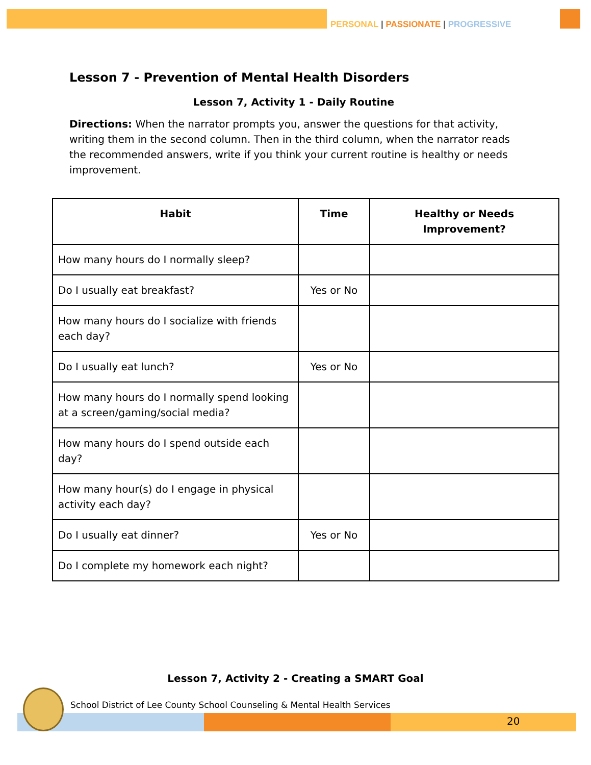PERSONAL | PASSIONATE | PROGRESSIVE
Lesson 7 - Prevention of Mental Health Disorders
Lesson 7, Activity 1 - Daily Routine
Directions: When the narrator prompts you, answer the questions for that activity, writing them in the second column. Then in the third column, when the narrator reads the recommended answers, write if you think your current routine is healthy or needs improvement.
| Habit | Time | Healthy or Needs Improvement? |
| --- | --- | --- |
| How many hours do I normally sleep? | | |
| Do I usually eat breakfast? | Yes or No | |
| How many hours do I socialize with friends each day? | | |
| Do I usually eat lunch? | Yes or No | |
| How many hours do I normally spend looking at a screen/gaming/social media? | | |
| How many hours do I spend outside each day? | | |
| How many hour(s) do I engage in physical activity each day? | | |
| Do I usually eat dinner? | Yes or No | |
| Do I complete my homework each night? | | |
Lesson 7, Activity 2 - Creating a SMART Goal
School District of Lee County School Counseling & Mental Health Services
20